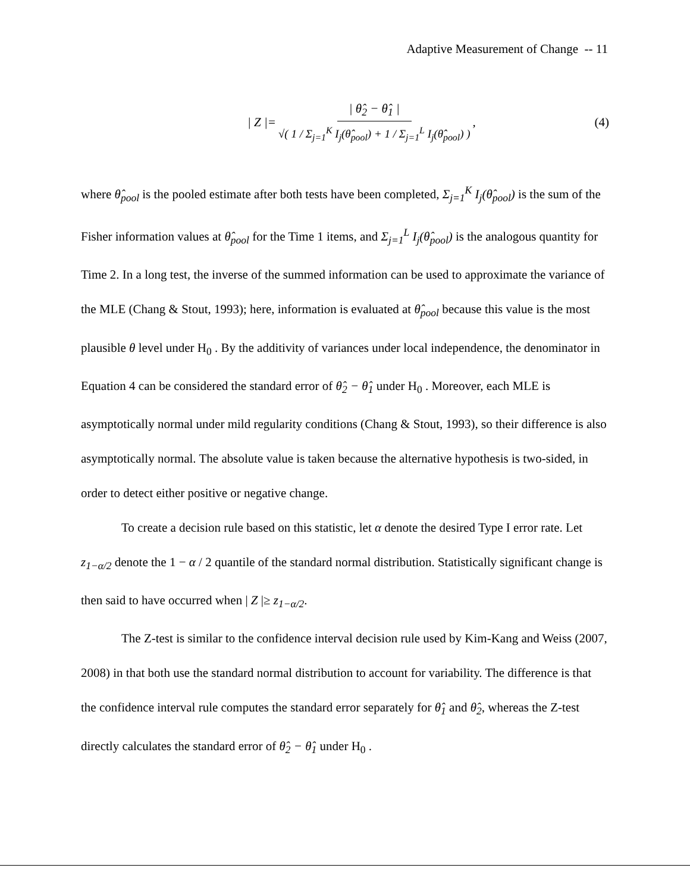Adaptive Measurement of Change -- 11
| Z |= | θ̂<sub>2</sub> − θ̂<sub>1</sub> | √( 1 / Σ<sub>j=1</sub><sup>K</sup> I<sub>j</sub>(θ̂<sub>pool</sub>) + 1 / Σ<sub>j=1</sub><sup>L</sup> I<sub>j</sub>(θ̂<sub>pool</sub>) ),
(4)
where θ̂<sub>pool</sub> is the pooled estimate after both tests have been completed, Σ<sub>j=1</sub><sup>K</sup> I<sub>j</sub>(θ̂<sub>pool</sub>) is the sum of the Fisher information values at θ̂<sub>pool</sub> for the Time 1 items, and Σ<sub>j=1</sub><sup>L</sup> I<sub>j</sub>(θ̂<sub>pool</sub>) is the analogous quantity for Time 2. In a long test, the inverse of the summed information can be used to approximate the variance of the MLE (Chang & Stout, 1993); here, information is evaluated at θ̂<sub>pool</sub> because this value is the most plausible θ level under H<sub>0</sub> . By the additivity of variances under local independence, the denominator in Equation 4 can be considered the standard error of θ̂<sub>2</sub> − θ̂<sub>1</sub> under H<sub>0</sub> . Moreover, each MLE is asymptotically normal under mild regularity conditions (Chang & Stout, 1993), so their difference is also asymptotically normal. The absolute value is taken because the alternative hypothesis is two-sided, in order to detect either positive or negative change.
To create a decision rule based on this statistic, let α denote the desired Type I error rate. Let z<sub>1−α/2</sub> denote the 1 − α / 2 quantile of the standard normal distribution. Statistically significant change is then said to have occurred when | Z |≥ z<sub>1−α/2</sub>.
The Z-test is similar to the confidence interval decision rule used by Kim-Kang and Weiss (2007, 2008) in that both use the standard normal distribution to account for variability. The difference is that the confidence interval rule computes the standard error separately for θ̂<sub>1</sub> and θ̂<sub>2</sub>, whereas the Z-test directly calculates the standard error of θ̂<sub>2</sub> − θ̂<sub>1</sub> under H<sub>0</sub> .